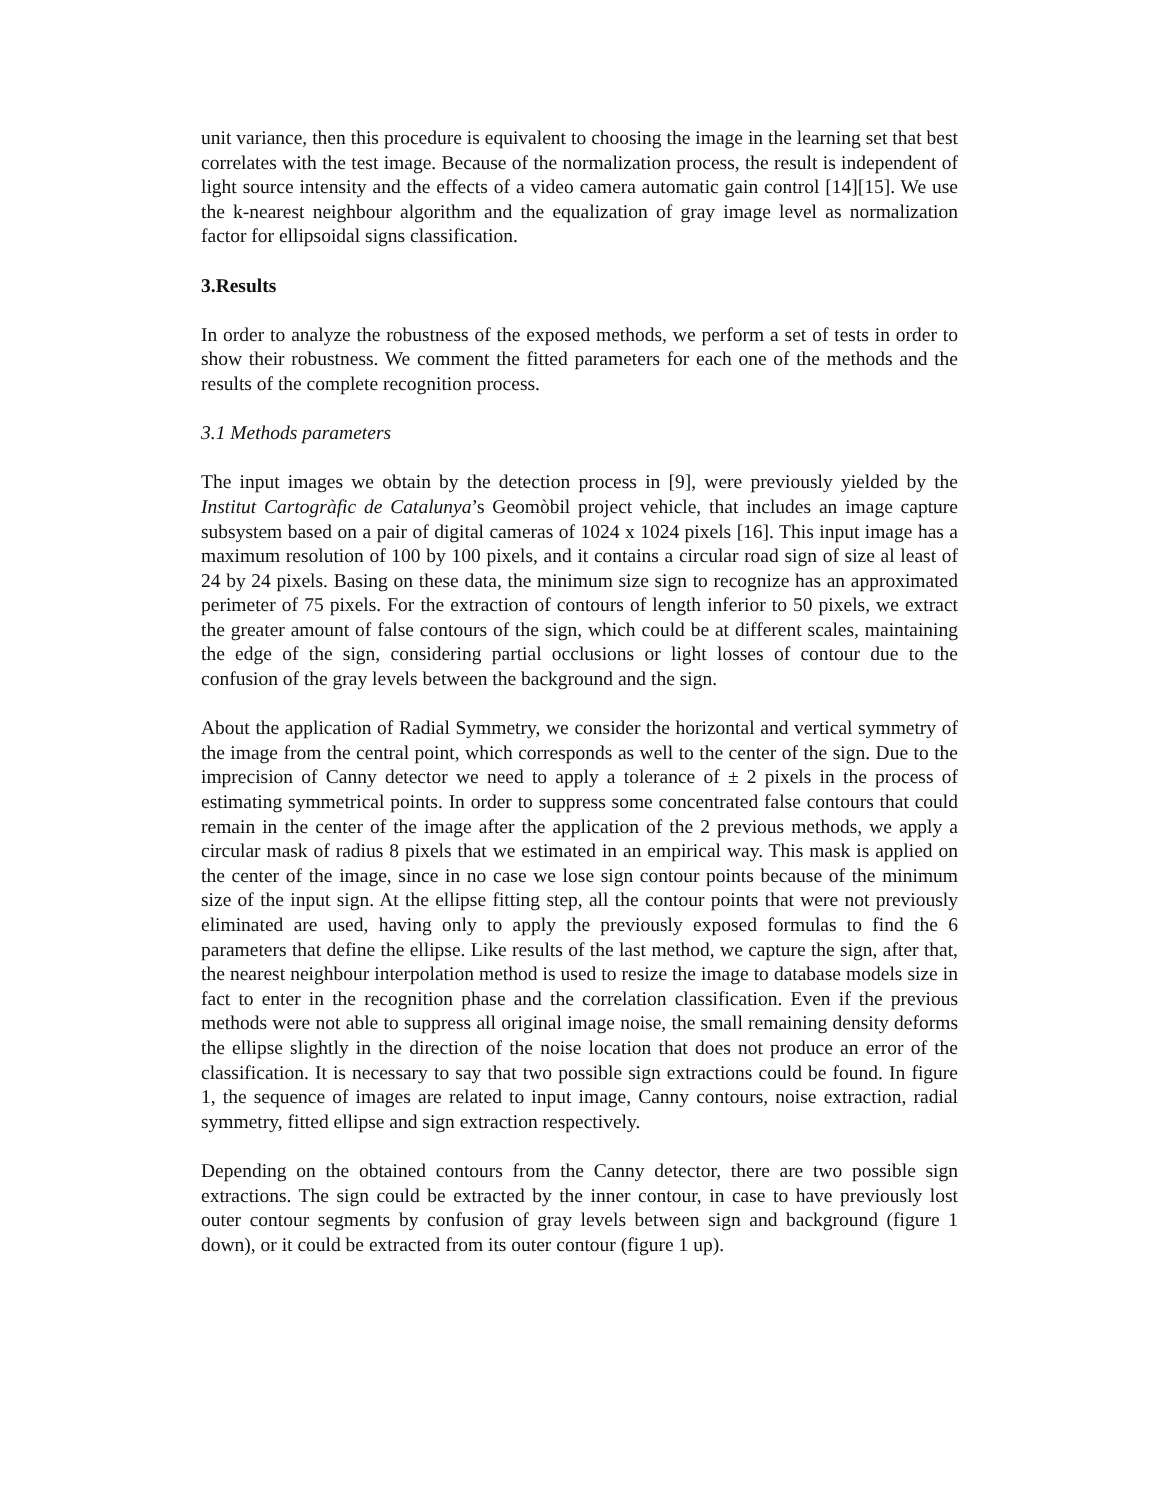unit variance, then this procedure is equivalent to choosing the image in the learning set that best correlates with the test image. Because of the normalization process, the result is independent of light source intensity and the effects of a video camera automatic gain control [14][15]. We use the k-nearest neighbour algorithm and the equalization of gray image level as normalization factor for ellipsoidal signs classification.
3.Results
In order to analyze the robustness of the exposed methods, we perform a set of tests in order to show their robustness. We comment the fitted parameters for each one of the methods and the results of the complete recognition process.
3.1 Methods parameters
The input images we obtain by the detection process in [9], were previously yielded by the Institut Cartogràfic de Catalunya’s Geomòbil project vehicle, that includes an image capture subsystem based on a pair of digital cameras of 1024 x 1024 pixels [16]. This input image has a maximum resolution of 100 by 100 pixels, and it contains a circular road sign of size al least of 24 by 24 pixels. Basing on these data, the minimum size sign to recognize has an approximated perimeter of 75 pixels. For the extraction of contours of length inferior to 50 pixels, we extract the greater amount of false contours of the sign, which could be at different scales, maintaining the edge of the sign, considering partial occlusions or light losses of contour due to the confusion of the gray levels between the background and the sign.
About the application of Radial Symmetry, we consider the horizontal and vertical symmetry of the image from the central point, which corresponds as well to the center of the sign. Due to the imprecision of Canny detector we need to apply a tolerance of ± 2 pixels in the process of estimating symmetrical points. In order to suppress some concentrated false contours that could remain in the center of the image after the application of the 2 previous methods, we apply a circular mask of radius 8 pixels that we estimated in an empirical way. This mask is applied on the center of the image, since in no case we lose sign contour points because of the minimum size of the input sign. At the ellipse fitting step, all the contour points that were not previously eliminated are used, having only to apply the previously exposed formulas to find the 6 parameters that define the ellipse. Like results of the last method, we capture the sign, after that, the nearest neighbour interpolation method is used to resize the image to database models size in fact to enter in the recognition phase and the correlation classification. Even if the previous methods were not able to suppress all original image noise, the small remaining density deforms the ellipse slightly in the direction of the noise location that does not produce an error of the classification. It is necessary to say that two possible sign extractions could be found. In figure 1, the sequence of images are related to input image, Canny contours, noise extraction, radial symmetry, fitted ellipse and sign extraction respectively.
Depending on the obtained contours from the Canny detector, there are two possible sign extractions. The sign could be extracted by the inner contour, in case to have previously lost outer contour segments by confusion of gray levels between sign and background (figure 1 down), or it could be extracted from its outer contour (figure 1 up).